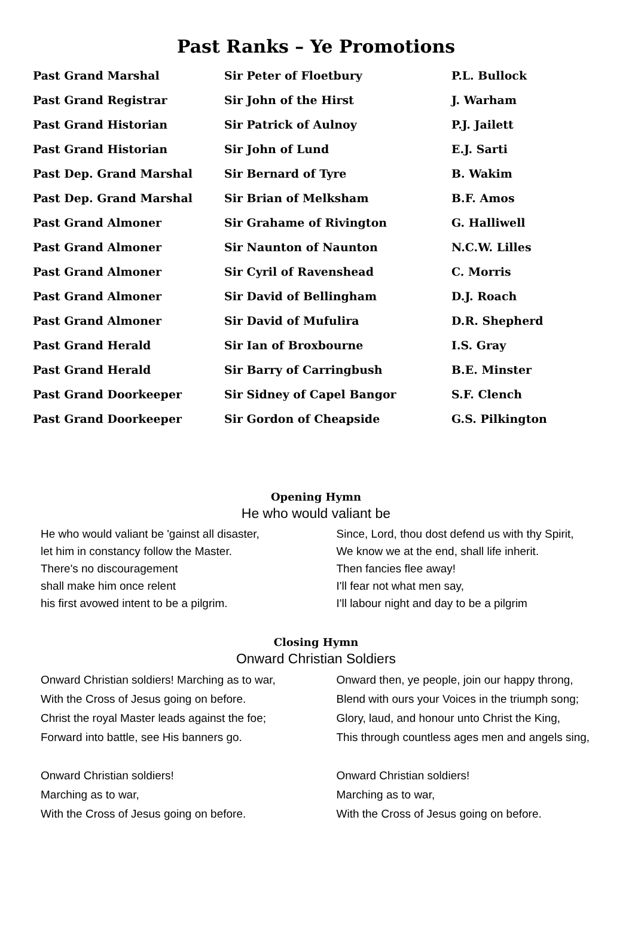Past Ranks – Ye Promotions
| Past Grand Marshal | Sir Peter of Floetbury | P.L. Bullock |
| Past Grand Registrar | Sir John of the Hirst | J. Warham |
| Past Grand Historian | Sir Patrick of Aulnoy | P.J. Jailett |
| Past Grand Historian | Sir John of Lund | E.J. Sarti |
| Past Dep. Grand Marshal | Sir Bernard of Tyre | B. Wakim |
| Past Dep. Grand Marshal | Sir Brian of Melksham | B.F. Amos |
| Past Grand Almoner | Sir Grahame of Rivington | G. Halliwell |
| Past Grand Almoner | Sir Naunton of Naunton | N.C.W. Lilles |
| Past Grand Almoner | Sir Cyril of Ravenshead | C. Morris |
| Past Grand Almoner | Sir David of Bellingham | D.J. Roach |
| Past Grand Almoner | Sir David of Mufulira | D.R. Shepherd |
| Past Grand Herald | Sir Ian of Broxbourne | I.S. Gray |
| Past Grand Herald | Sir Barry of Carringbush | B.E. Minster |
| Past Grand Doorkeeper | Sir Sidney of Capel Bangor | S.F. Clench |
| Past Grand Doorkeeper | Sir Gordon of Cheapside | G.S. Pilkington |
Opening Hymn
He who would valiant be
He who would valiant be 'gainst all disaster,
let him in constancy follow the Master.
There's no discouragement
shall make him once relent
his first avowed intent to be a pilgrim.
Since, Lord, thou dost defend us with thy Spirit,
We know we at the end, shall life inherit.
Then fancies flee away!
I'll fear not what men say,
I'll labour night and day to be a pilgrim
Closing Hymn
Onward Christian Soldiers
Onward Christian soldiers! Marching as to war,
With the Cross of Jesus going on before.
Christ the royal Master leads against the foe;
Forward into battle, see His banners go.
Onward Christian soldiers!
Marching as to war,
With the Cross of Jesus going on before.
Onward then, ye people, join our happy throng,
Blend with ours your Voices in the triumph song;
Glory, laud, and honour unto Christ the King,
This through countless ages men and angels sing,
Onward Christian soldiers!
Marching as to war,
With the Cross of Jesus going on before.